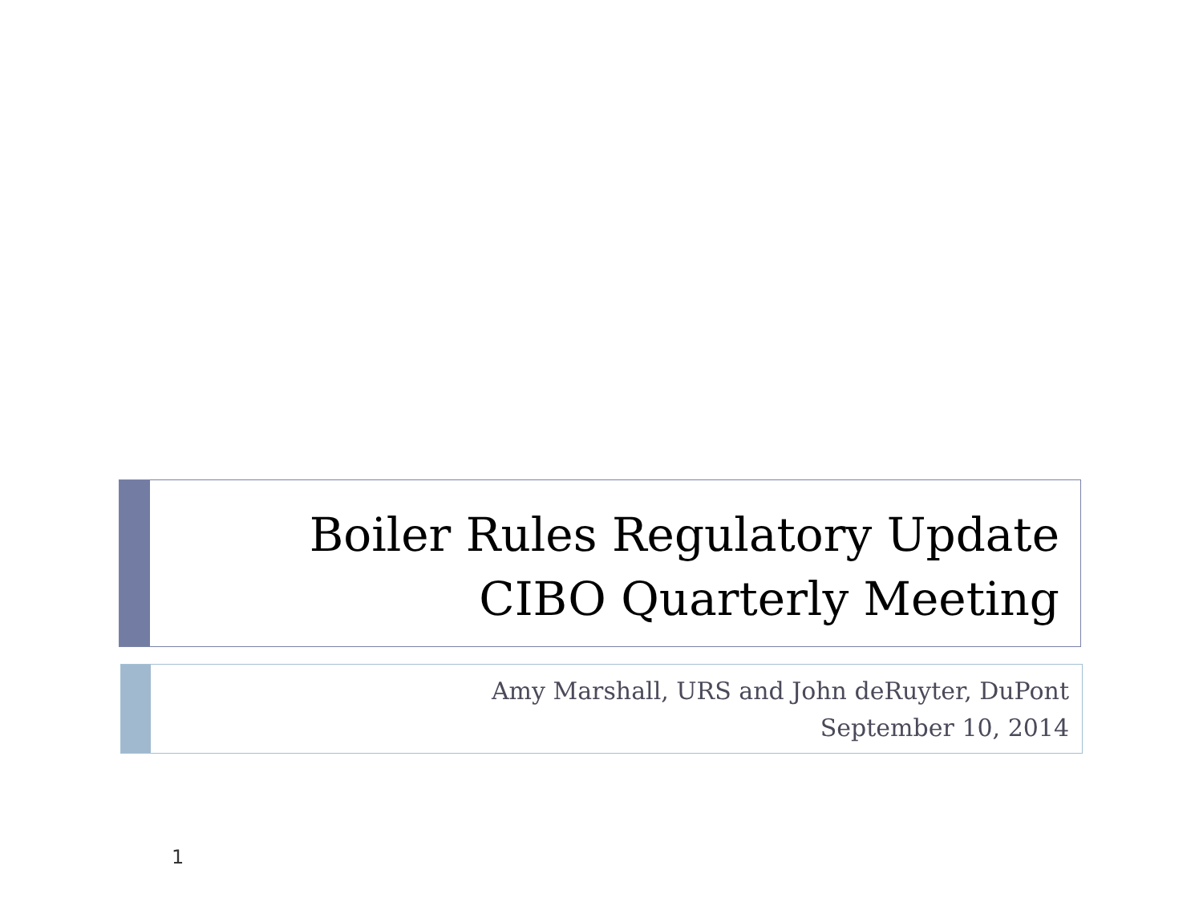Boiler Rules Regulatory Update
CIBO Quarterly Meeting
Amy Marshall, URS and John deRuyter, DuPont
September 10, 2014
1